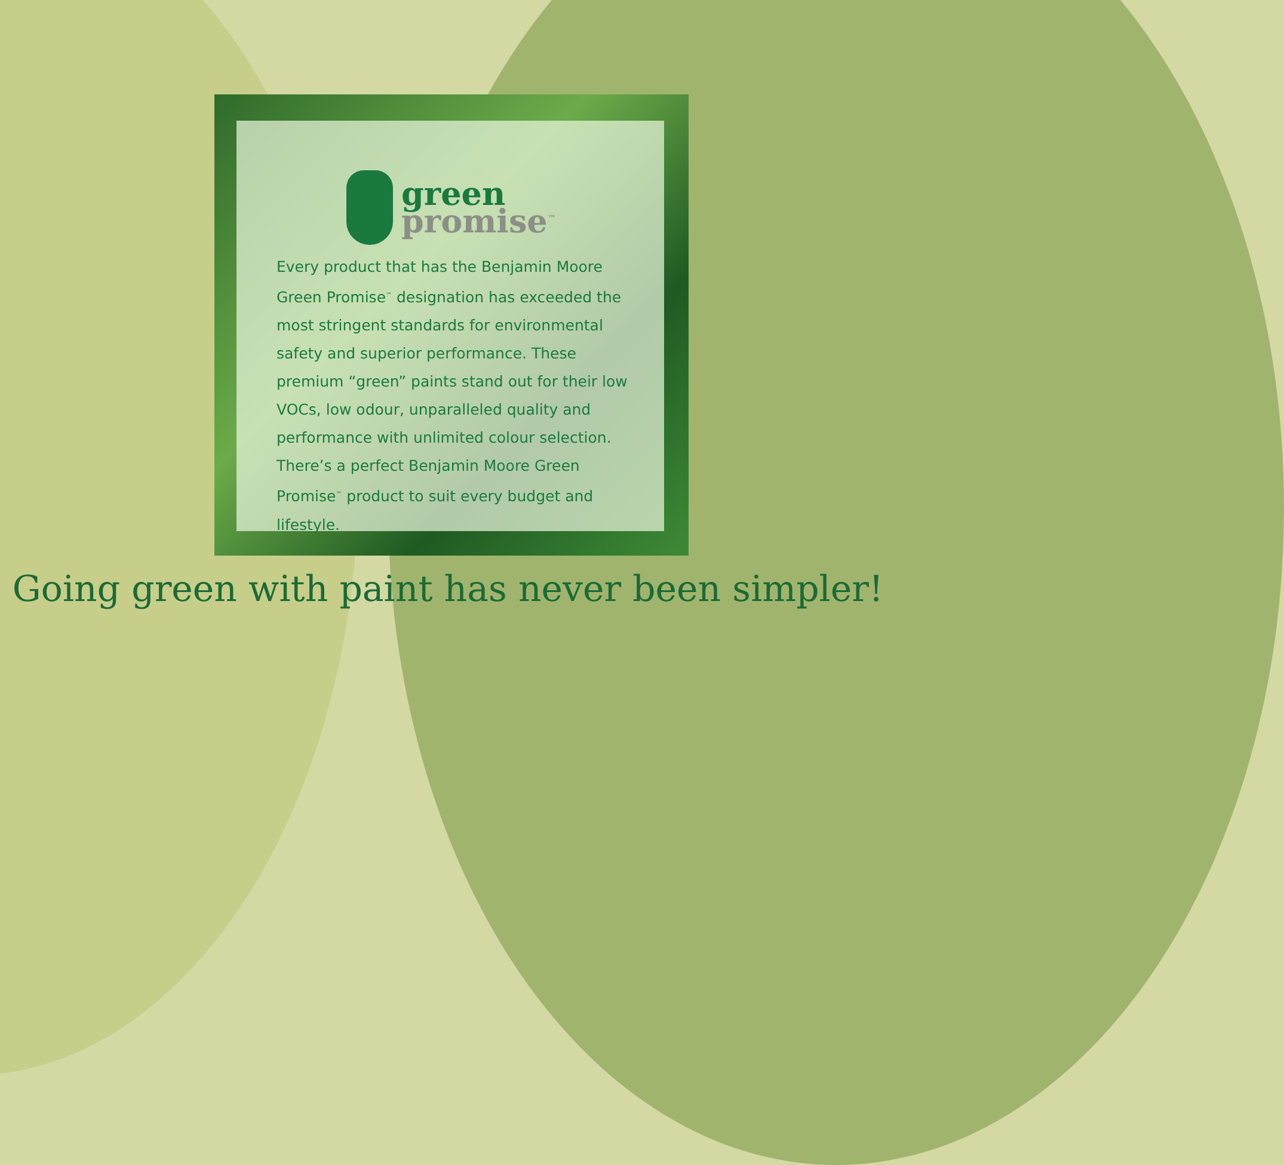green
promise<sup>™</sup>
Every product that has the Benjamin Moore Green Promise<sup>™</sup> designation has exceeded the most stringent standards for environmental safety and superior performance. These premium “green” paints stand out for their low VOCs, low odour, unparalleled quality and performance with unlimited colour selection. There’s a perfect Benjamin Moore Green Promise<sup>™</sup> product to suit every budget and lifestyle.
Going green with paint has never been simpler!